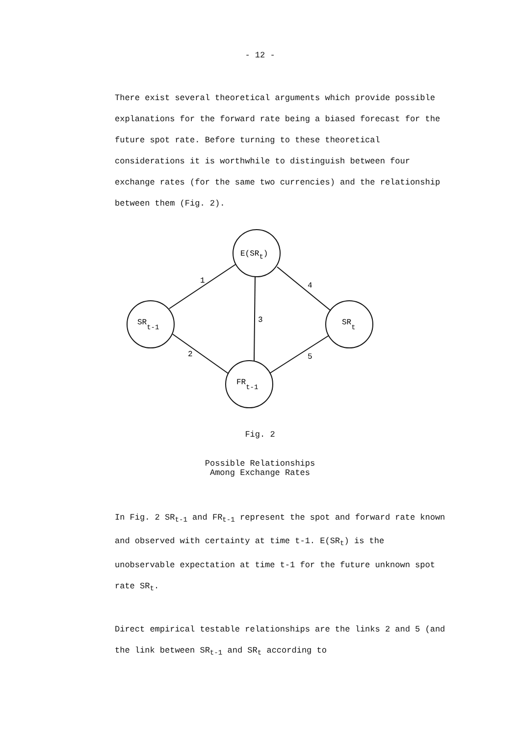- 12 -
There exist several theoretical arguments which provide possible explanations for the forward rate being a biased forecast for the future spot rate. Before turning to these theoretical considerations it is worthwhile to distinguish between four exchange rates (for the same two currencies) and the relationship between them (Fig. 2).
E(SRt)
SRt-1
SRt
FRt-1
1
4
3
2
5
Fig. 2
Possible Relationships
Among Exchange Rates
In Fig. 2 SR<sub>t-1</sub> and FR<sub>t-1</sub> represent the spot and forward rate known and observed with certainty at time t-1. E(SR<sub>t</sub>) is the unobservable expectation at time t-1 for the future unknown spot rate SR<sub>t</sub>.
Direct empirical testable relationships are the links 2 and 5 (and the link between SR<sub>t-1</sub> and SR<sub>t</sub> according to